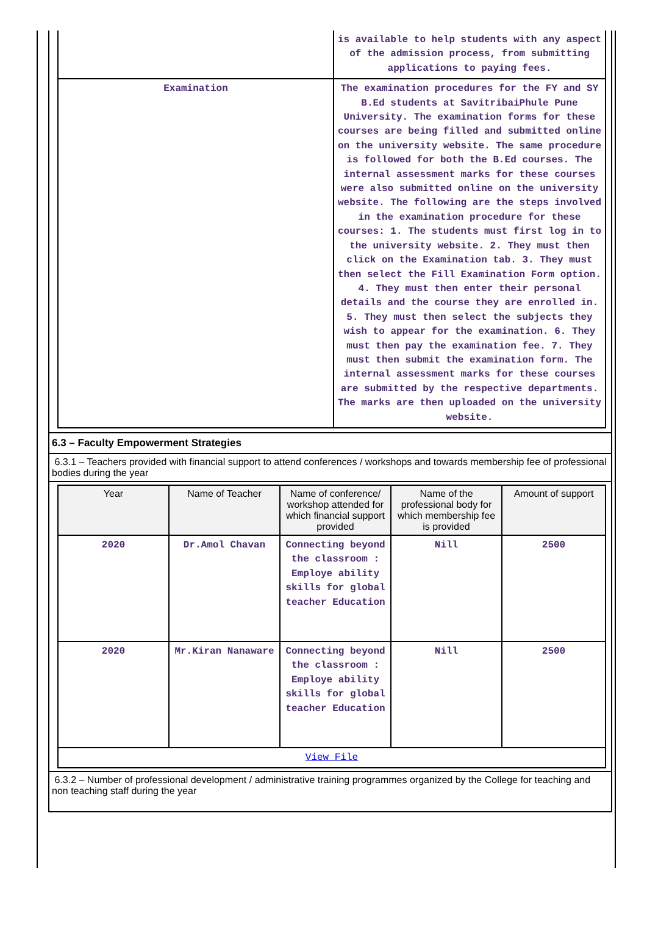| | is available to help students with any aspect of the admission process, from submitting applications to paying fees. |
| Examination | The examination procedures for the FY and SY B.Ed students at SavitribaiPhule Pune University. The examination forms for these courses are being filled and submitted online on the university website. The same procedure is followed for both the B.Ed courses. The internal assessment marks for these courses were also submitted online on the university website. The following are the steps involved in the examination procedure for these courses: 1. The students must first log in to the university website. 2. They must then click on the Examination tab. 3. They must then select the Fill Examination Form option. 4. They must then enter their personal details and the course they are enrolled in. 5. They must then select the subjects they wish to appear for the examination. 6. They must then pay the examination fee. 7. They must then submit the examination form. The internal assessment marks for these courses are submitted by the respective departments. The marks are then uploaded on the university website. |
6.3 – Faculty Empowerment Strategies
6.3.1 – Teachers provided with financial support to attend conferences / workshops and towards membership fee of professional bodies during the year
| Year | Name of Teacher | Name of conference/ workshop attended for which financial support provided | Name of the professional body for which membership fee is provided | Amount of support |
| --- | --- | --- | --- | --- |
| 2020 | Dr.Amol Chavan | Connecting beyond the classroom : Employe ability skills for global teacher Education | Nill | 2500 |
| 2020 | Mr.Kiran Nanaware | Connecting beyond the classroom : Employe ability skills for global teacher Education | Nill | 2500 |
| View File | | | | |
6.3.2 – Number of professional development / administrative training programmes organized by the College for teaching and non teaching staff during the year